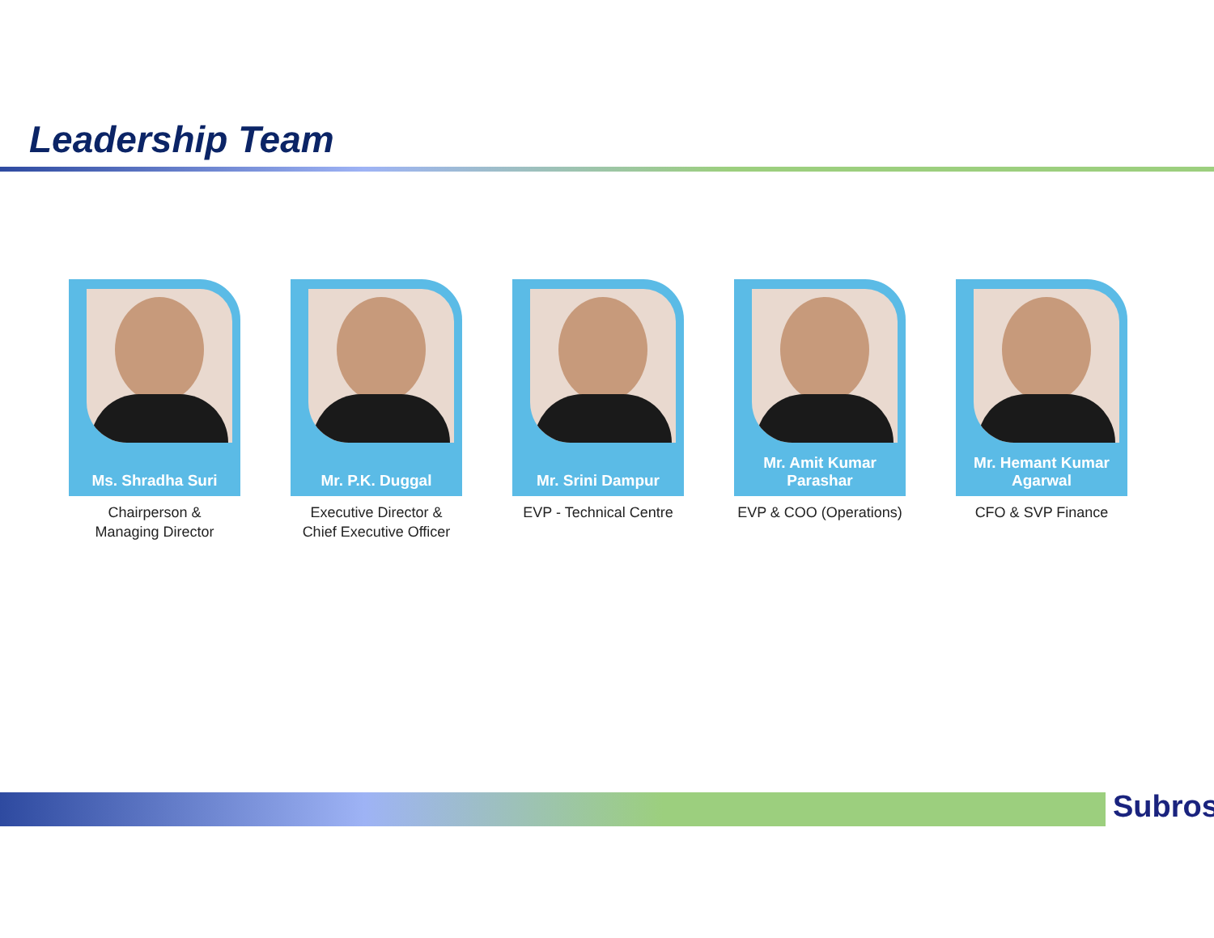Leadership Team
Ms. Shradha Suri
Chairperson &
Managing Director
Mr. P.K. Duggal
Executive Director &
Chief Executive Officer
Mr. Srini Dampur
EVP - Technical Centre
Mr. Amit Kumar Parashar
EVP & COO (Operations)
Mr. Hemant Kumar Agarwal
CFO & SVP Finance
Subros